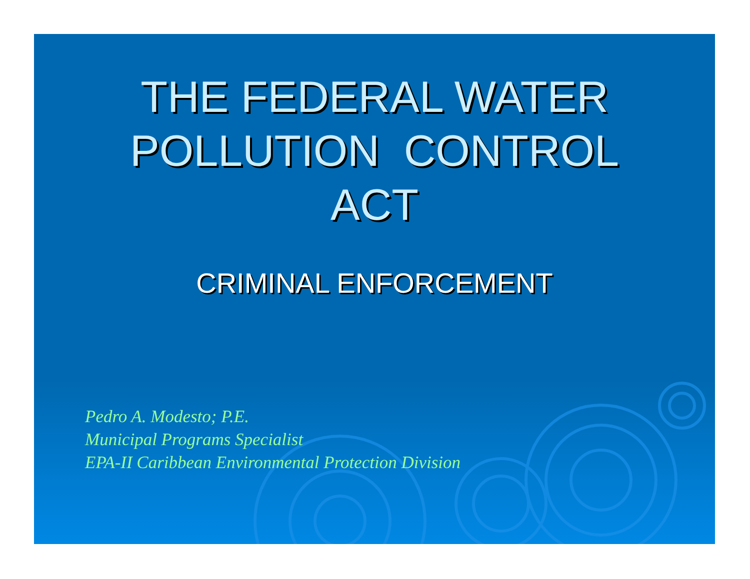THE FEDERAL WATER
POLLUTION CONTROL
ACT
CRIMINAL ENFORCEMENT
Pedro A. Modesto; P.E.
Municipal Programs Specialist
EPA-II Caribbean Environmental Protection Division